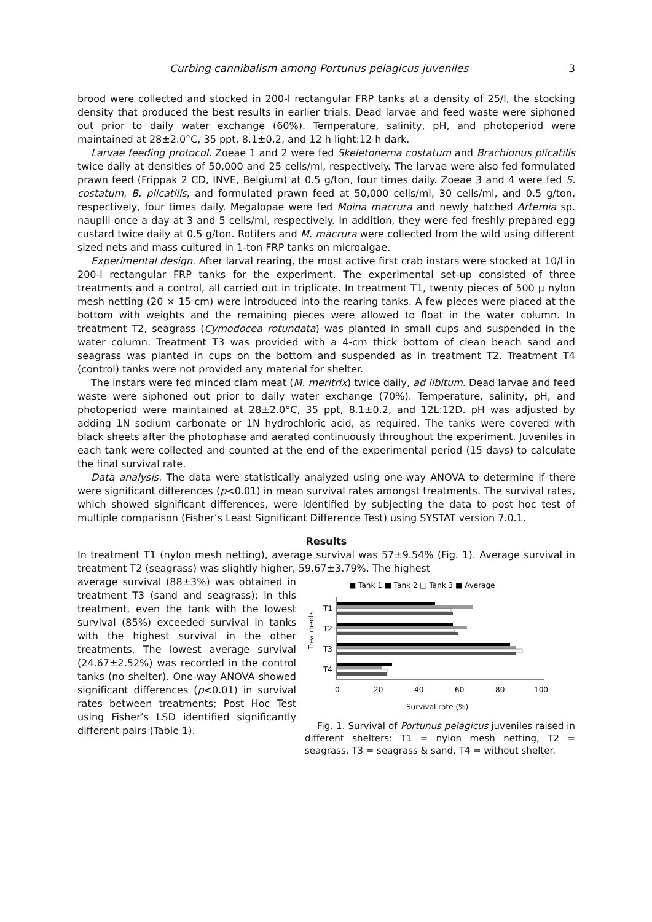Curbing cannibalism among Portunus pelagicus juveniles 3
brood were collected and stocked in 200-l rectangular FRP tanks at a density of 25/l, the stocking density that produced the best results in earlier trials. Dead larvae and feed waste were siphoned out prior to daily water exchange (60%). Temperature, salinity, pH, and photoperiod were maintained at 28±2.0°C, 35 ppt, 8.1±0.2, and 12 h light:12 h dark.
Larvae feeding protocol. Zoeae 1 and 2 were fed Skeletonema costatum and Brachionus plicatilis twice daily at densities of 50,000 and 25 cells/ml, respectively. The larvae were also fed formulated prawn feed (Frippak 2 CD, INVE, Belgium) at 0.5 g/ton, four times daily. Zoeae 3 and 4 were fed S. costatum, B. plicatilis, and formulated prawn feed at 50,000 cells/ml, 30 cells/ml, and 0.5 g/ton, respectively, four times daily. Megalopae were fed Moina macrura and newly hatched Artemia sp. nauplii once a day at 3 and 5 cells/ml, respectively. In addition, they were fed freshly prepared egg custard twice daily at 0.5 g/ton. Rotifers and M. macrura were collected from the wild using different sized nets and mass cultured in 1-ton FRP tanks on microalgae.
Experimental design. After larval rearing, the most active first crab instars were stocked at 10/l in 200-l rectangular FRP tanks for the experiment. The experimental set-up consisted of three treatments and a control, all carried out in triplicate. In treatment T1, twenty pieces of 500 µ nylon mesh netting (20 × 15 cm) were introduced into the rearing tanks. A few pieces were placed at the bottom with weights and the remaining pieces were allowed to float in the water column. In treatment T2, seagrass (Cymodocea rotundata) was planted in small cups and suspended in the water column. Treatment T3 was provided with a 4-cm thick bottom of clean beach sand and seagrass was planted in cups on the bottom and suspended as in treatment T2. Treatment T4 (control) tanks were not provided any material for shelter.
The instars were fed minced clam meat (M. meritrix) twice daily, ad libitum. Dead larvae and feed waste were siphoned out prior to daily water exchange (70%). Temperature, salinity, pH, and photoperiod were maintained at 28±2.0°C, 35 ppt, 8.1±0.2, and 12L:12D. pH was adjusted by adding 1N sodium carbonate or 1N hydrochloric acid, as required. The tanks were covered with black sheets after the photophase and aerated continuously throughout the experiment. Juveniles in each tank were collected and counted at the end of the experimental period (15 days) to calculate the final survival rate.
Data analysis. The data were statistically analyzed using one-way ANOVA to determine if there were significant differences (p<0.01) in mean survival rates amongst treatments. The survival rates, which showed significant differences, were identified by subjecting the data to post hoc test of multiple comparison (Fisher’s Least Significant Difference Test) using SYSTAT version 7.0.1.
Results
In treatment T1 (nylon mesh netting), average survival was 57±9.54% (Fig. 1). Average survival in treatment T2 (seagrass) was slightly higher, 59.67±3.79%. The highest
average survival (88±3%) was obtained in treatment T3 (sand and seagrass); in this treatment, even the tank with the lowest survival (85%) exceeded survival in tanks with the highest survival in the other treatments. The lowest average survival (24.67±2.52%) was recorded in the control tanks (no shelter). One-way ANOVA showed significant differences (p<0.01) in survival rates between treatments; Post Hoc Test using Fisher’s LSD identified significantly different pairs (Table 1).
■ Tank 1 ■ Tank 2 □ Tank 3 ■ Average
Treatments
T1
T2
T3
T4
0
20
40
60
80
100
Survival rate (%)
Fig. 1. Survival of Portunus pelagicus juveniles raised in different shelters: T1 = nylon mesh netting, T2 = seagrass, T3 = seagrass & sand, T4 = without shelter.